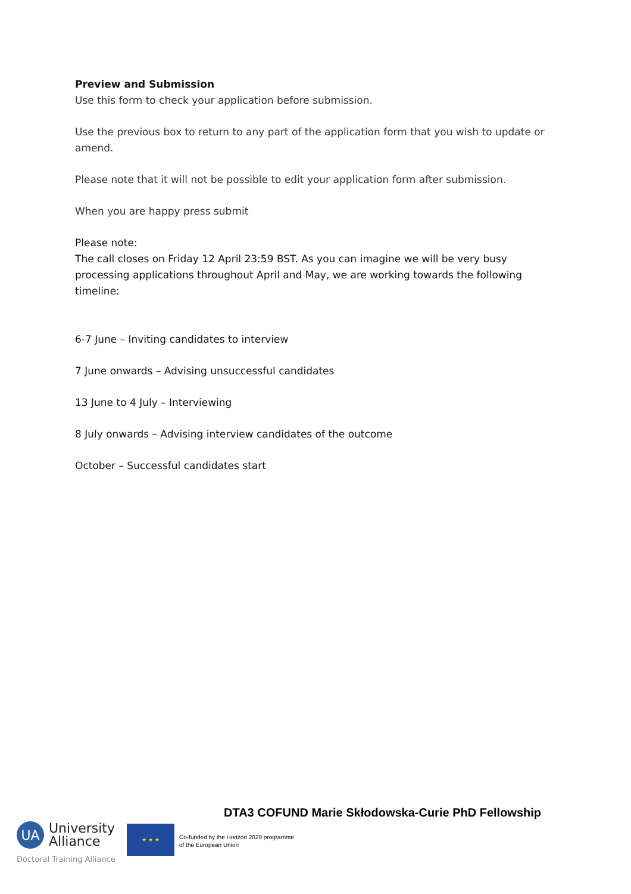Preview and Submission
Use this form to check your application before submission.
Use the previous box to return to any part of the application form that you wish to update or amend.
Please note that it will not be possible to edit your application form after submission.
When you are happy press submit
Please note:
The call closes on Friday 12 April 23:59 BST. As you can imagine we will be very busy processing applications throughout April and May, we are working towards the following timeline:
6-7 June – Inviting candidates to interview
7 June onwards – Advising unsuccessful candidates
13 June to 4 July – Interviewing
8 July onwards – Advising interview candidates of the outcome
October – Successful candidates start
DTA3 COFUND Marie Skłodowska-Curie PhD Fellowship
UA
University
Alliance
Doctoral Training Alliance
★ ★ ★
Co-funded by the Horizon 2020 programme
of the European Union